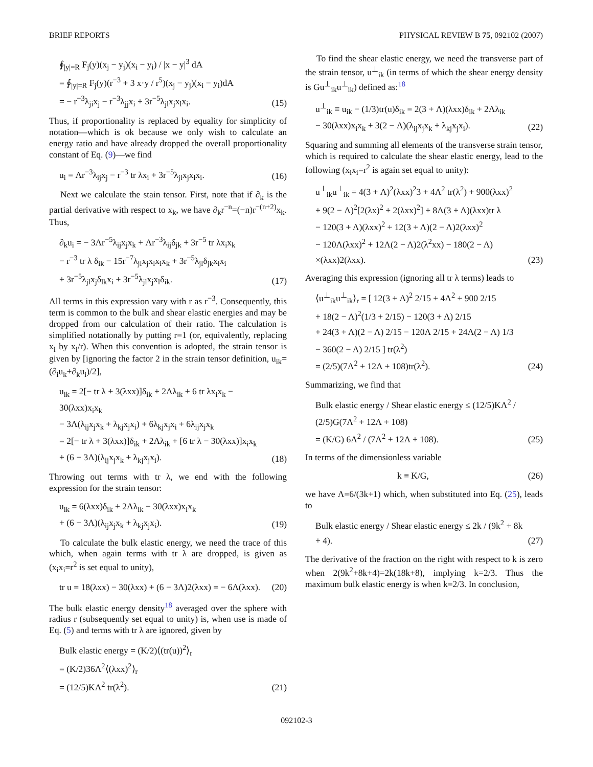BRIEF REPORTS PHYSICAL REVIEW B 75, 092102 (2007)
∮<sub>|y|=R</sub> F<sub>j</sub>(y)(x<sub>j</sub> − y<sub>j</sub>)(x<sub>i</sub> − y<sub>i</sub>) / |x − y|<sup>3</sup> dA
= ∮<sub>|y|=R</sub> F<sub>j</sub>(y)(r<sup>−3</sup> + 3 x·y / r<sup>5</sup>)(x<sub>j</sub> − y<sub>j</sub>)(x<sub>i</sub> − y<sub>i</sub>)dA
= − r<sup>−3</sup>λ<sub>ji</sub>x<sub>j</sub> − r<sup>−3</sup>λ<sub>jj</sub>x<sub>i</sub> + 3r<sup>−5</sup>λ<sub>jl</sub>x<sub>j</sub>x<sub>l</sub>x<sub>i</sub>.
(15)
Thus, if proportionality is replaced by equality for simplicity of notation—which is ok because we only wish to calculate an energy ratio and have already dropped the overall proportionality constant of Eq. (9)—we find
u<sub>i</sub> = Λr<sup>−3</sup>λ<sub>ij</sub>x<sub>j</sub> − r<sup>−3</sup> tr λx<sub>i</sub> + 3r<sup>−5</sup>λ<sub>jl</sub>x<sub>j</sub>x<sub>l</sub>x<sub>i</sub>.
(16)
Next we calculate the stain tensor. First, note that if ∂<sub>k</sub> is the partial derivative with respect to x<sub>k</sub>, we have ∂<sub>k</sub>r<sup>−n</sup>=(−n)r<sup>−(n+2)</sup>x<sub>k</sub>. Thus,
∂<sub>k</sub>u<sub>i</sub> = − 3Λr<sup>−5</sup>λ<sub>ij</sub>x<sub>j</sub>x<sub>k</sub> + Λr<sup>−3</sup>λ<sub>ij</sub>δ<sub>jk</sub> + 3r<sup>−5</sup> tr λx<sub>i</sub>x<sub>k</sub>
− r<sup>−3</sup> tr λ δ<sub>ik</sub> − 15r<sup>−7</sup>λ<sub>jl</sub>x<sub>j</sub>x<sub>l</sub>x<sub>i</sub>x<sub>k</sub> + 3r<sup>−5</sup>λ<sub>jl</sub>δ<sub>jk</sub>x<sub>l</sub>x<sub>i</sub>
+ 3r<sup>−5</sup>λ<sub>jl</sub>x<sub>j</sub>δ<sub>lk</sub>x<sub>i</sub> + 3r<sup>−5</sup>λ<sub>jl</sub>x<sub>j</sub>x<sub>l</sub>δ<sub>ik</sub>.
(17)
All terms in this expression vary with r as r<sup>−3</sup>. Consequently, this term is common to the bulk and shear elastic energies and may be dropped from our calculation of their ratio. The calculation is simplified notationally by putting r=1 (or, equivalently, replacing x<sub>i</sub> by x<sub>i</sub>/r). When this convention is adopted, the strain tensor is given by [ignoring the factor 2 in the strain tensor definition, u<sub>ik</sub>=(∂<sub>i</sub>u<sub>k</sub>+∂<sub>k</sub>u<sub>i</sub>)/2],
u<sub>ik</sub> = 2[− tr λ + 3(λxx)]δ<sub>ik</sub> + 2Λλ<sub>ik</sub> + 6 tr λx<sub>i</sub>x<sub>k</sub> − 30(λxx)x<sub>i</sub>x<sub>k</sub>
− 3Λ(λ<sub>ij</sub>x<sub>j</sub>x<sub>k</sub> + λ<sub>kj</sub>x<sub>j</sub>x<sub>i</sub>) + 6λ<sub>kj</sub>x<sub>j</sub>x<sub>i</sub> + 6λ<sub>ij</sub>x<sub>j</sub>x<sub>k</sub>
= 2[− tr λ + 3(λxx)]δ<sub>ik</sub> + 2Λλ<sub>ik</sub> + [6 tr λ − 30(λxx)]x<sub>i</sub>x<sub>k</sub>
+ (6 − 3Λ)(λ<sub>ij</sub>x<sub>j</sub>x<sub>k</sub> + λ<sub>kj</sub>x<sub>j</sub>x<sub>i</sub>).
(18)
Throwing out terms with tr λ, we end with the following expression for the strain tensor:
u<sub>ik</sub> = 6(λxx)δ<sub>ik</sub> + 2Λλ<sub>ik</sub> − 30(λxx)x<sub>i</sub>x<sub>k</sub>
+ (6 − 3Λ)(λ<sub>ij</sub>x<sub>j</sub>x<sub>k</sub> + λ<sub>kj</sub>x<sub>j</sub>x<sub>i</sub>).
(19)
To calculate the bulk elastic energy, we need the trace of this which, when again terms with tr λ are dropped, is given as (x<sub>i</sub>x<sub>i</sub>=r<sup>2</sup> is set equal to unity),
tr u = 18(λxx) − 30(λxx) + (6 − 3Λ)2(λxx) = − 6Λ(λxx).
(20)
The bulk elastic energy density<sup>18</sup> averaged over the sphere with radius r (subsequently set equal to unity) is, when use is made of Eq. (5) and terms with tr λ are ignored, given by
Bulk elastic energy = (K/2)⟨(tr(u))<sup>2</sup>⟩<sub>r</sub>
= (K/2)36Λ<sup>2</sup>⟨(λxx)<sup>2</sup>⟩<sub>r</sub>
= (12/5)KΛ<sup>2</sup> tr(λ<sup>2</sup>).
(21)
To find the shear elastic energy, we need the transverse part of the strain tensor, u<sup>⊥</sup><sub>ik</sub> (in terms of which the shear energy density is Gu<sup>⊥</sup><sub>ik</sub>u<sup>⊥</sup><sub>ik</sub>) defined as:<sup>18</sup>
u<sup>⊥</sup><sub>ik</sub> ≡ u<sub>ik</sub> − (1/3)tr(u)δ<sub>ik</sub> = 2(3 + Λ)(λxx)δ<sub>ik</sub> + 2Λλ<sub>ik</sub>
− 30(λxx)x<sub>i</sub>x<sub>k</sub> + 3(2 − Λ)(λ<sub>ij</sub>x<sub>j</sub>x<sub>k</sub> + λ<sub>kj</sub>x<sub>j</sub>x<sub>i</sub>).
(22)
Squaring and summing all elements of the transverse strain tensor, which is required to calculate the shear elastic energy, lead to the following (x<sub>i</sub>x<sub>i</sub>=r<sup>2</sup> is again set equal to unity):
u<sup>⊥</sup><sub>ik</sub>u<sup>⊥</sup><sub>ik</sub> = 4(3 + Λ)<sup>2</sup>(λxx)<sup>2</sup>3 + 4Λ<sup>2</sup> tr(λ<sup>2</sup>) + 900(λxx)<sup>2</sup>
+ 9(2 − Λ)<sup>2</sup>[2(λx)<sup>2</sup> + 2(λxx)<sup>2</sup>] + 8Λ(3 + Λ)(λxx)tr λ
− 120(3 + Λ)(λxx)<sup>2</sup> + 12(3 + Λ)(2 − Λ)2(λxx)<sup>2</sup>
− 120Λ(λxx)<sup>2</sup> + 12Λ(2 − Λ)2(λ<sup>2</sup>xx) − 180(2 − Λ)
×(λxx)2(λxx).
(23)
Averaging this expression (ignoring all tr λ terms) leads to
⟨u<sup>⊥</sup><sub>ik</sub>u<sup>⊥</sup><sub>ik</sub>⟩<sub>r</sub> = [ 12(3 + Λ)<sup>2</sup> 2/15 + 4Λ<sup>2</sup> + 900 2/15
+ 18(2 − Λ)<sup>2</sup>(1/3 + 2/15) − 120(3 + Λ) 2/15
+ 24(3 + Λ)(2 − Λ) 2/15 − 120Λ 2/15 + 24Λ(2 − Λ) 1/3
− 360(2 − Λ) 2/15 ] tr(λ<sup>2</sup>)
= (2/5)(7Λ<sup>2</sup> + 12Λ + 108)tr(λ<sup>2</sup>).
(24)
Summarizing, we find that
Bulk elastic energy / Shear elastic energy ≤ (12/5)KΛ<sup>2</sup> / (2/5)G(7Λ<sup>2</sup> + 12Λ + 108)
= (K/G) 6Λ<sup>2</sup> / (7Λ<sup>2</sup> + 12Λ + 108).
(25)
In terms of the dimensionless variable
k ≡ K/G, (26)
we have Λ=6/(3k+1) which, when substituted into Eq. (25), leads to
Bulk elastic energy / Shear elastic energy ≤ 2k / (9k<sup>2</sup> + 8k + 4).
(27)
The derivative of the fraction on the right with respect to k is zero when 2(9k<sup>2</sup>+8k+4)=2k(18k+8), implying k=2/3. Thus the maximum bulk elastic energy is when k=2/3. In conclusion,
092102-3